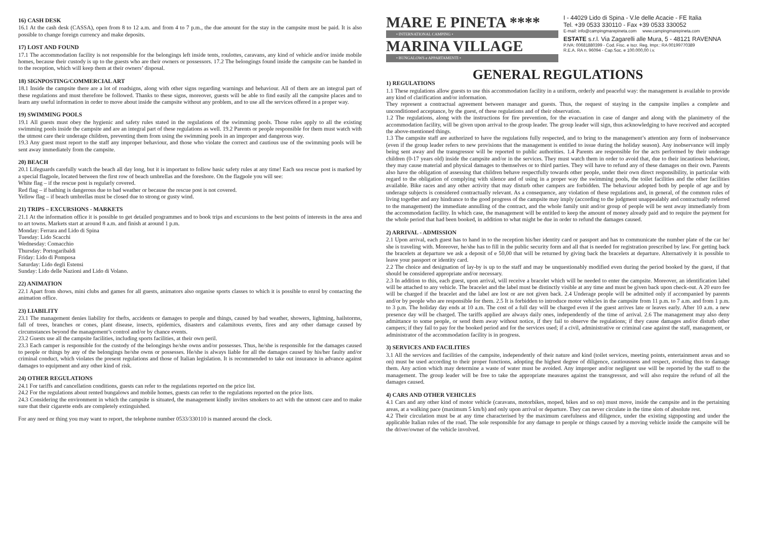16) CASH DESK
16.1 At the cash desk (CASSA), open from 8 to 12 a.m. and from 4 to 7 p.m., the due amount for the stay in the campsite must be paid. It is also possible to change foreign currency and make deposits.
17) LOST AND FOUND
17.1 The accommodation facility is not responsible for the belongings left inside tents, roulottes, caravans, any kind of vehicle and/or inside mobile homes, because their custody is up to the guests who are their owners or possessors. 17.2 The belongings found inside the campsite can be handed in to the reception, which will keep them at their owners’ disposal.
18) SIGNPOSTING/COMMERCIAL ART
18.1 Inside the campsite there are a lot of roadsigns, along with other signs regarding warnings and behaviour. All of them are an integral part of these regulations and must therefore be followed. Thanks to these signs, moreover, guests will be able to find easily all the campsite places and to learn any useful information in order to move about inside the campsite without any problem, and to use all the services offered in a proper way.
19) SWIMMING POOLS
19.1 All guests must obey the hygienic and safety rules stated in the regulations of the swimming pools. Those rules apply to all the existing swimming pools inside the campsite and are an integral part of these regulations as well. 19.2 Parents or people responsible for them must watch with the utmost care their underage children, preventing them from using the swimming pools in an improper and dangerous way.
19.3 Any guest must report to the staff any improper behaviour, and those who violate the correct and cautious use of the swimming pools will be sent away immediately from the campsite.
20) BEACH
20.1 Lifeguards carefully watch the beach all day long, but it is important to follow basic safety rules at any time! Each sea rescue post is marked by a special flagpole, located between the first row of beach umbrellas and the foreshore. On the flagpole you will see:
White flag – if the rescue post is regularly covered.
Red flag – if bathing is dangerous due to bad weather or because the rescue post is not covered.
Yellow flag – if beach umbrellas must be closed due to strong or gusty wind.
21) TRIPS – EXCURSIONS - MARKETS
21.1 At the information office it is possible to get detailed programmes and to book trips and excursions to the best points of interests in the area and to art towns. Markets start at around 8 a.m. and finish at around 1 p.m.
Monday: Ferrara and Lido di Spina
Tuesday: Lido Scacchi
Wednesday: Comacchio
Thursday: Portogaribaldi
Friday: Lido di Pomposa
Saturday: Lido degli Estensi
Sunday: Lido delle Nazioni and Lido di Volano.
22) ANIMATION
22.1 Apart from shows, mini clubs and games for all guests, animators also organise sports classes to which it is possible to enrol by contacting the animation office.
23) LIABILITY
23.1 The management denies liability for thefts, accidents or damages to people and things, caused by bad weather, showers, lightning, hailstorms, fall of trees, branches or cones, plant disease, insects, epidemics, disasters and calamitous events, fires and any other damage caused by circumstances beyond the management’s control and/or by chance events.
23.2 Guests use all the campsite facilities, including sports facilities, at their own peril.
23.3 Each camper is responsible for the custody of the belongings he/she owns and/or possesses. Thus, he/she is responsible for the damages caused to people or things by any of the belongings he/she owns or possesses. He/she is always liable for all the damages caused by his/her faulty and/or criminal conduct, which violates the present regulations and those of Italian legislation. It is recommended to take out insurance in advance against damages to equipment and any other kind of risk.
24) OTHER REGULATIONS
24.1 For tariffs and cancellation conditions, guests can refer to the regulations reported on the price list.
24.2 For the regulations about rented bungalows and mobile homes, guests can refer to the regulations reported on the price lists.
24.3 Considering the environment in which the campsite is situated, the management kindly invites smokers to act with the utmost care and to make sure that their cigarette ends are completely extinguished.
For any need or thing you may want to report, the telephone number 0533/330110 is manned around the clock.
MARE E PINETA ****
• INTERNATIONAL CAMPING •
MARINA VILLAGE
• BUNGALOWS e APPARTAMENTI •
I - 44029 Lido di Spina - V.le delle Acacie - FE Italia
Tel. +39 0533 330110 - Fax +39 0533 330052
E-mail: info@campingmarepineta.com www.campingmarepineta.com
ESTATE s.r.l. Via Zagarelli alle Mura, 5 - 48121 RAVENNA
P.IVA: 00681880399 - Cod. Fisc. e Iscr. Reg. Impr.: RA 00199770389
R.E.A. RA n. 96094 - Cap.Soc. e 100.000,00 i.v.
GENERAL REGULATIONS
1) REGULATIONS
1.1 These regulations allow guests to use this accommodation facility in a uniform, orderly and peaceful way: the management is available to provide any kind of clarification and/or information.
They represent a contractual agreement between manager and guests. Thus, the request of staying in the campsite implies a complete and unconditioned acceptance, by the guest, of these regulations and of their observation.
1.2 The regulations, along with the instructions for fire prevention, for the evacuation in case of danger and along with the planimetry of the accommodation facility, will be given upon arrival to the group leader. The group leader will sign, thus acknowledging to have received and accepted the above-mentioned things.
1.3 The campsite staff are authorized to have the regulations fully respected, and to bring to the management’s attention any form of inobservance (even if the group leader refers to new provisions that the management is entitled to issue during the holiday season). Any inobservance will imply being sent away and the transgressor will be reported to public authorities. 1.4 Parents are responsible for the acts performed by their underage children (0-17 years old) inside the campsite and/or in the services. They must watch them in order to avoid that, due to their incautious behaviour, they may cause material and physical damages to themselves or to third parties. They will have to refund any of these damages on their own. Parents also have the obligation of assessing that children behave respectfully towards other people, under their own direct responsibility, in particular with regard to the obligation of complying with silence and of using in a proper way the swimming pools, the toilet facilities and the other facilities available. Bike races and any other activity that may disturb other campers are forbidden. The behaviour adopted both by people of age and by underage subjects is considered contractually relevant. As a consequence, any violation of these regulations and, in general, of the common rules of living together and any hindrance to the good progress of the campsite may imply (according to the judgment unappealably and contractually referred to the management) the immediate annulling of the contract, and the whole family unit and/or group of people will be sent away immediately from the accommodation facility. In which case, the management will be entitled to keep the amount of money already paid and to require the payment for the whole period that had been booked, in addition to what might be due in order to refund the damages caused.
2) ARRIVAL - ADMISSION
2.1 Upon arrival, each guest has to hand in to the reception his/her identity card or passport and has to communicate the number plate of the car he/ she is traveling with. Moreover, he/she has to fill in the public security form and all that is needed for registration prescribed by law. For getting back the bracelets at departure we ask a deposit of e 50,00 that will be returned by giving back the bracelets at departure. Alternatively it is possible to leave your passport or identity card.
2.2 The choice and designation of lay-by is up to the staff and may be unquestionably modified even during the period booked by the guest, if that should be considered appropriate and/or necessary.
2.3 In addition to this, each guest, upon arrival, will receive a bracelet which will be needed to enter the campsite. Moreover, an identification label will be attached to any vehicle. The bracelet and the label must be distinctly visible at any time and must be given back upon check-out. A 20 euro fee will be charged if the bracelet and the label are lost or are not given back. 2.4 Underage people will be admitted only if accompanied by parents and/or by people who are responsible for them. 2.5 It is forbidden to introduce motor vehicles in the campsite from 11 p.m. to 7 a.m. and from 1 p.m. to 3 p.m. The holiday day ends at 10 a.m. The cost of a full day will be charged even if the guest arrives late or leaves early. After 10 a.m. a new presence day will be charged. The tariffs applied are always daily ones, independently of the time of arrival. 2.6 The management may also deny admittance to some people, or send them away without notice, if they fail to observe the regulations; if they cause damages and/or disturb other campers; if they fail to pay for the booked period and for the services used; if a civil, administrative or criminal case against the staff, management, or administrator of the accommodation facility is in progress.
3) SERVICES AND FACILITIES
3.1 All the services and facilities of the campsite, independently of their nature and kind (toilet services, meeting points, entertainment areas and so on) must be used according to their proper functions, adopting the highest degree of diligence, cautiousness and respect, avoiding thus to damage them. Any action which may determine a waste of water must be avoided. Any improper and/or negligent use will be reported by the staff to the management. The group leader will be free to take the appropriate measures against the transgressor, and will also require the refund of all the damages caused.
4) CARS AND OTHER VEHICLES
4.1 Cars and any other kind of motor vehicle (caravans, motorbikes, moped, bikes and so on) must move, inside the campsite and in the pertaining areas, at a walking pace (maximum 5 km/h) and only upon arrival or departure. They can never circulate in the time slots of absolute rest.
4.2 Their circulation must be at any time characterised by the maximum carefulness and diligence, under the existing signposting and under the applicable Italian rules of the road. The sole responsible for any damage to people or things caused by a moving vehicle inside the campsite will be the driver/owner of the vehicle involved.